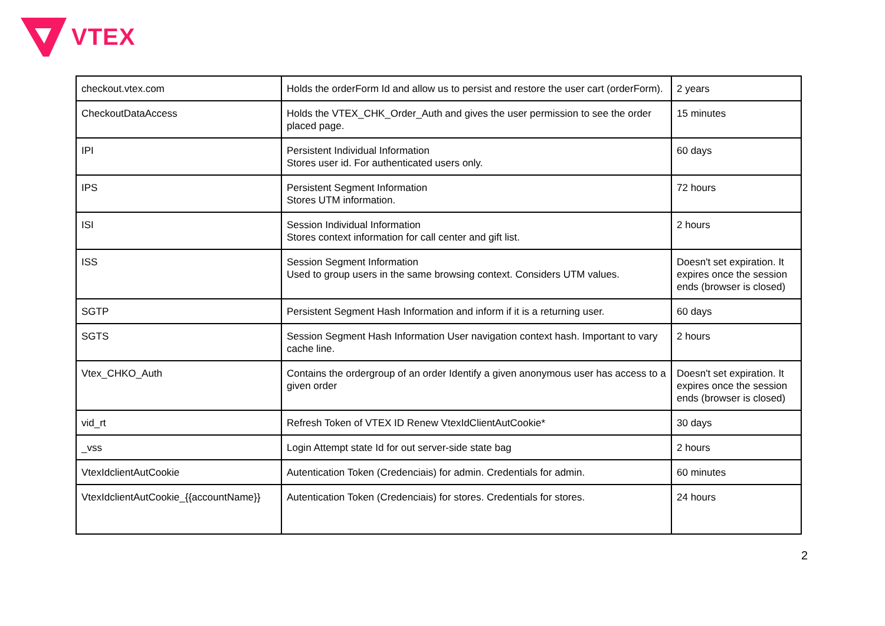VTEX
| checkout.vtex.com | Holds the orderForm Id and allow us to persist and restore the user cart (orderForm). | 2 years |
| CheckoutDataAccess | Holds the VTEX_CHK_Order_Auth and gives the user permission to see the order placed page. | 15 minutes |
| IPI | Persistent Individual Information Stores user id. For authenticated users only. | 60 days |
| IPS | Persistent Segment Information Stores UTM information. | 72 hours |
| ISI | Session Individual Information Stores context information for call center and gift list. | 2 hours |
| ISS | Session Segment Information Used to group users in the same browsing context. Considers UTM values. | Doesn't set expiration. It expires once the session ends (browser is closed) |
| SGTP | Persistent Segment Hash Information and inform if it is a returning user. | 60 days |
| SGTS | Session Segment Hash Information User navigation context hash. Important to vary cache line. | 2 hours |
| Vtex_CHKO_Auth | Contains the ordergroup of an order Identify a given anonymous user has access to a given order | Doesn't set expiration. It expires once the session ends (browser is closed) |
| vid_rt | Refresh Token of VTEX ID Renew VtexIdClientAutCookie* | 30 days |
| _vss | Login Attempt state Id for out server-side state bag | 2 hours |
| VtexIdclientAutCookie | Autentication Token (Credenciais) for admin. Credentials for admin. | 60 minutes |
| VtexIdclientAutCookie_{{accountName}} | Autentication Token (Credenciais) for stores. Credentials for stores. | 24 hours |
2